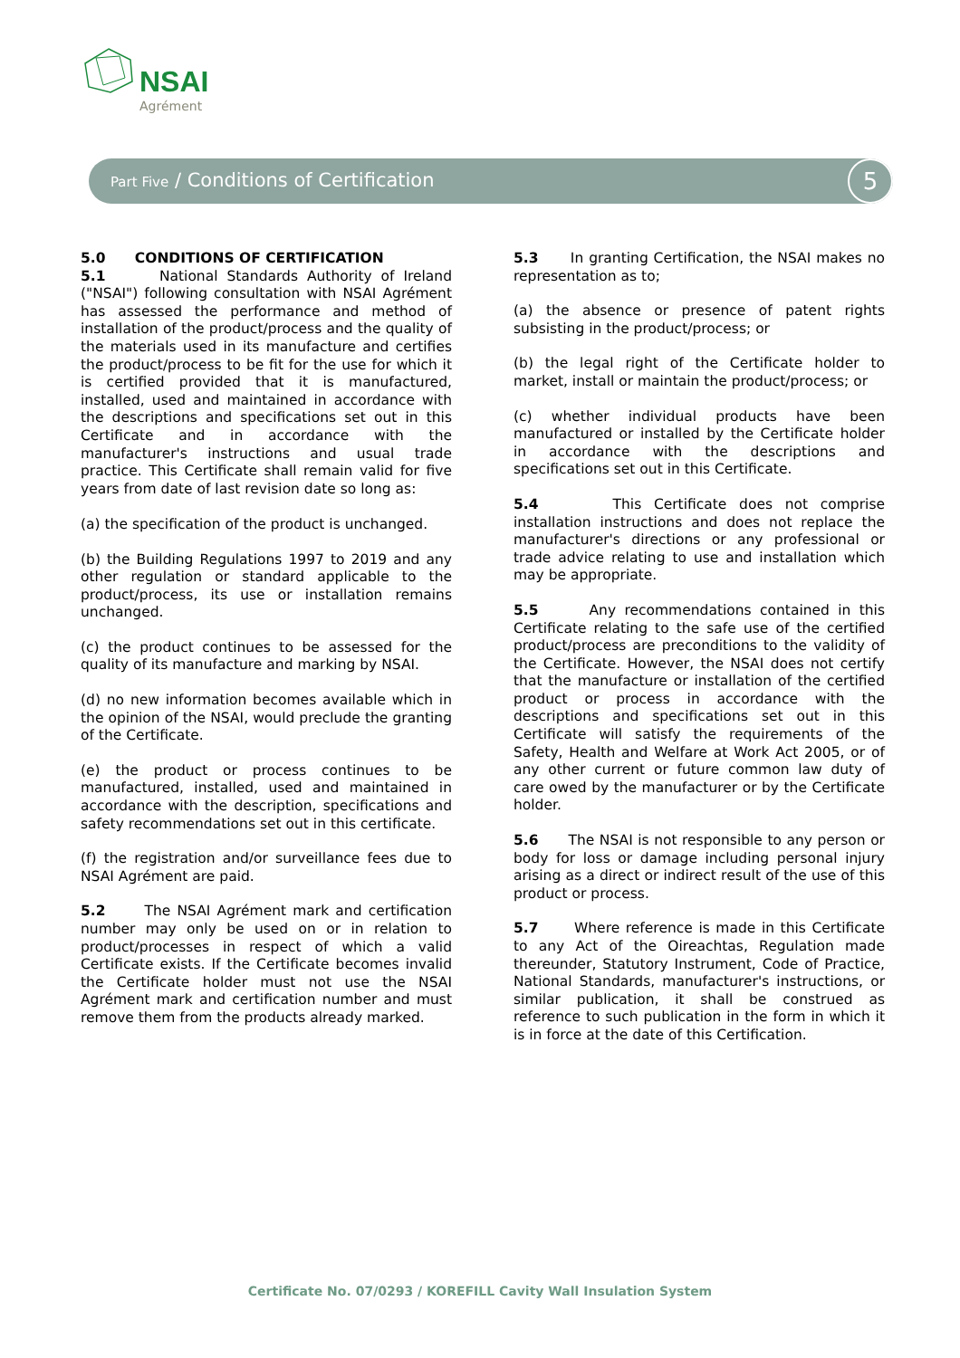NSAI
Agrément
Part Five / Conditions of Certification
5
5.0 CONDITIONS OF CERTIFICATION
5.1 National Standards Authority of Ireland ("NSAI") following consultation with NSAI Agrément has assessed the performance and method of installation of the product/process and the quality of the materials used in its manufacture and certifies the product/process to be fit for the use for which it is certified provided that it is manufactured, installed, used and maintained in accordance with the descriptions and specifications set out in this Certificate and in accordance with the manufacturer's instructions and usual trade practice. This Certificate shall remain valid for five years from date of last revision date so long as:
(a) the specification of the product is unchanged.
(b) the Building Regulations 1997 to 2019 and any other regulation or standard applicable to the product/process, its use or installation remains unchanged.
(c) the product continues to be assessed for the quality of its manufacture and marking by NSAI.
(d) no new information becomes available which in the opinion of the NSAI, would preclude the granting of the Certificate.
(e) the product or process continues to be manufactured, installed, used and maintained in accordance with the description, specifications and safety recommendations set out in this certificate.
(f) the registration and/or surveillance fees due to NSAI Agrément are paid.
5.2 The NSAI Agrément mark and certification number may only be used on or in relation to product/processes in respect of which a valid Certificate exists. If the Certificate becomes invalid the Certificate holder must not use the NSAI Agrément mark and certification number and must remove them from the products already marked.
5.3 In granting Certification, the NSAI makes no representation as to;
(a) the absence or presence of patent rights subsisting in the product/process; or
(b) the legal right of the Certificate holder to market, install or maintain the product/process; or
(c) whether individual products have been manufactured or installed by the Certificate holder in accordance with the descriptions and specifications set out in this Certificate.
5.4 This Certificate does not comprise installation instructions and does not replace the manufacturer's directions or any professional or trade advice relating to use and installation which may be appropriate.
5.5 Any recommendations contained in this Certificate relating to the safe use of the certified product/process are preconditions to the validity of the Certificate. However, the NSAI does not certify that the manufacture or installation of the certified product or process in accordance with the descriptions and specifications set out in this Certificate will satisfy the requirements of the Safety, Health and Welfare at Work Act 2005, or of any other current or future common law duty of care owed by the manufacturer or by the Certificate holder.
5.6 The NSAI is not responsible to any person or body for loss or damage including personal injury arising as a direct or indirect result of the use of this product or process.
5.7 Where reference is made in this Certificate to any Act of the Oireachtas, Regulation made thereunder, Statutory Instrument, Code of Practice, National Standards, manufacturer's instructions, or similar publication, it shall be construed as reference to such publication in the form in which it is in force at the date of this Certification.
Certificate No. 07/0293 / KOREFILL Cavity Wall Insulation System